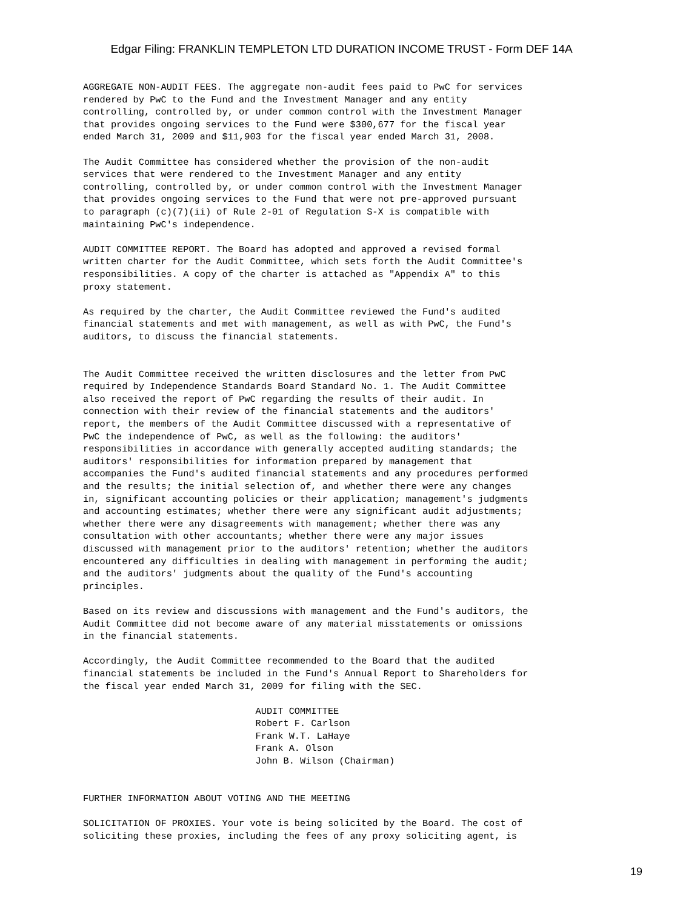Edgar Filing: FRANKLIN TEMPLETON LTD DURATION INCOME TRUST - Form DEF 14A
AGGREGATE NON-AUDIT FEES. The aggregate non-audit fees paid to PwC for services
rendered by PwC to the Fund and the Investment Manager and any entity
controlling, controlled by, or under common control with the Investment Manager
that provides ongoing services to the Fund were $300,677 for the fiscal year
ended March 31, 2009 and $11,903 for the fiscal year ended March 31, 2008.

The Audit Committee has considered whether the provision of the non-audit
services that were rendered to the Investment Manager and any entity
controlling, controlled by, or under common control with the Investment Manager
that provides ongoing services to the Fund that were not pre-approved pursuant
to paragraph (c)(7)(ii) of Rule 2-01 of Regulation S-X is compatible with
maintaining PwC's independence.

AUDIT COMMITTEE REPORT. The Board has adopted and approved a revised formal
written charter for the Audit Committee, which sets forth the Audit Committee's
responsibilities. A copy of the charter is attached as "Appendix A" to this
proxy statement.

As required by the charter, the Audit Committee reviewed the Fund's audited
financial statements and met with management, as well as with PwC, the Fund's
auditors, to discuss the financial statements.


The Audit Committee received the written disclosures and the letter from PwC
required by Independence Standards Board Standard No. 1. The Audit Committee
also received the report of PwC regarding the results of their audit. In
connection with their review of the financial statements and the auditors'
report, the members of the Audit Committee discussed with a representative of
PwC the independence of PwC, as well as the following: the auditors'
responsibilities in accordance with generally accepted auditing standards; the
auditors' responsibilities for information prepared by management that
accompanies the Fund's audited financial statements and any procedures performed
and the results; the initial selection of, and whether there were any changes
in, significant accounting policies or their application; management's judgments
and accounting estimates; whether there were any significant audit adjustments;
whether there were any disagreements with management; whether there was any
consultation with other accountants; whether there were any major issues
discussed with management prior to the auditors' retention; whether the auditors
encountered any difficulties in dealing with management in performing the audit;
and the auditors' judgments about the quality of the Fund's accounting
principles.

Based on its review and discussions with management and the Fund's auditors, the
Audit Committee did not become aware of any material misstatements or omissions
in the financial statements.

Accordingly, the Audit Committee recommended to the Board that the audited
financial statements be included in the Fund's Annual Report to Shareholders for
the fiscal year ended March 31, 2009 for filing with the SEC.

                               AUDIT COMMITTEE
                               Robert F. Carlson
                               Frank W.T. LaHaye
                               Frank A. Olson
                               John B. Wilson (Chairman)


FURTHER INFORMATION ABOUT VOTING AND THE MEETING

SOLICITATION OF PROXIES. Your vote is being solicited by the Board. The cost of
soliciting these proxies, including the fees of any proxy soliciting agent, is
19